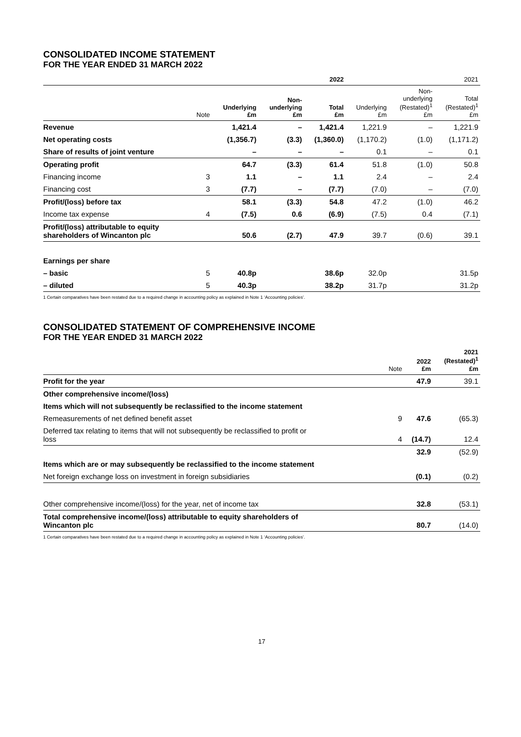CONSOLIDATED INCOME STATEMENT
FOR THE YEAR ENDED 31 MARCH 2022
| | | | | 2022 | | | 2021 |
| --- | --- | --- | --- | --- | --- | --- | --- |
| | Note | Underlying £m | Non- underlying £m | Total £m | Underlying £m | Non- underlying (Restated)<sup>1</sup> £m | Total (Restated)<sup>1</sup> £m |
| Revenue | | 1,421.4 | – | 1,421.4 | 1,221.9 | – | 1,221.9 |
| Net operating costs | | (1,356.7) | (3.3) | (1,360.0) | (1,170.2) | (1.0) | (1,171.2) |
| Share of results of joint venture | | – | – | – | 0.1 | – | 0.1 |
| Operating profit | | 64.7 | (3.3) | 61.4 | 51.8 | (1.0) | 50.8 |
| Financing income | 3 | 1.1 | – | 1.1 | 2.4 | – | 2.4 |
| Financing cost | 3 | (7.7) | – | (7.7) | (7.0) | – | (7.0) |
| Profit/(loss) before tax | | 58.1 | (3.3) | 54.8 | 47.2 | (1.0) | 46.2 |
| Income tax expense | 4 | (7.5) | 0.6 | (6.9) | (7.5) | 0.4 | (7.1) |
| Profit/(loss) attributable to equity shareholders of Wincanton plc | | 50.6 | (2.7) | 47.9 | 39.7 | (0.6) | 39.1 |
| Earnings per share | | | | | | | |
| – basic | 5 | 40.8p | | 38.6p | 32.0p | | 31.5p |
| – diluted | 5 | 40.3p | | 38.2p | 31.7p | | 31.2p |
1 Certain comparatives have been restated due to a required change in accounting policy as explained in Note 1 ‘Accounting policies’.
CONSOLIDATED STATEMENT OF COMPREHENSIVE INCOME
FOR THE YEAR ENDED 31 MARCH 2022
| | Note | 2022 £m | 2021 (Restated)<sup>1</sup> £m |
| --- | --- | --- | --- |
| Profit for the year | | 47.9 | 39.1 |
| Other comprehensive income/(loss) | | | |
| Items which will not subsequently be reclassified to the income statement | | | |
| Remeasurements of net defined benefit asset | 9 | 47.6 | (65.3) |
| Deferred tax relating to items that will not subsequently be reclassified to profit or loss | 4 | (14.7) | 12.4 |
| | | 32.9 | (52.9) |
| Items which are or may subsequently be reclassified to the income statement | | | |
| Net foreign exchange loss on investment in foreign subsidiaries | | (0.1) | (0.2) |
| Other comprehensive income/(loss) for the year, net of income tax | | 32.8 | (53.1) |
| Total comprehensive income/(loss) attributable to equity shareholders of Wincanton plc | | 80.7 | (14.0) |
1 Certain comparatives have been restated due to a required change in accounting policy as explained in Note 1 ‘Accounting policies’.
17